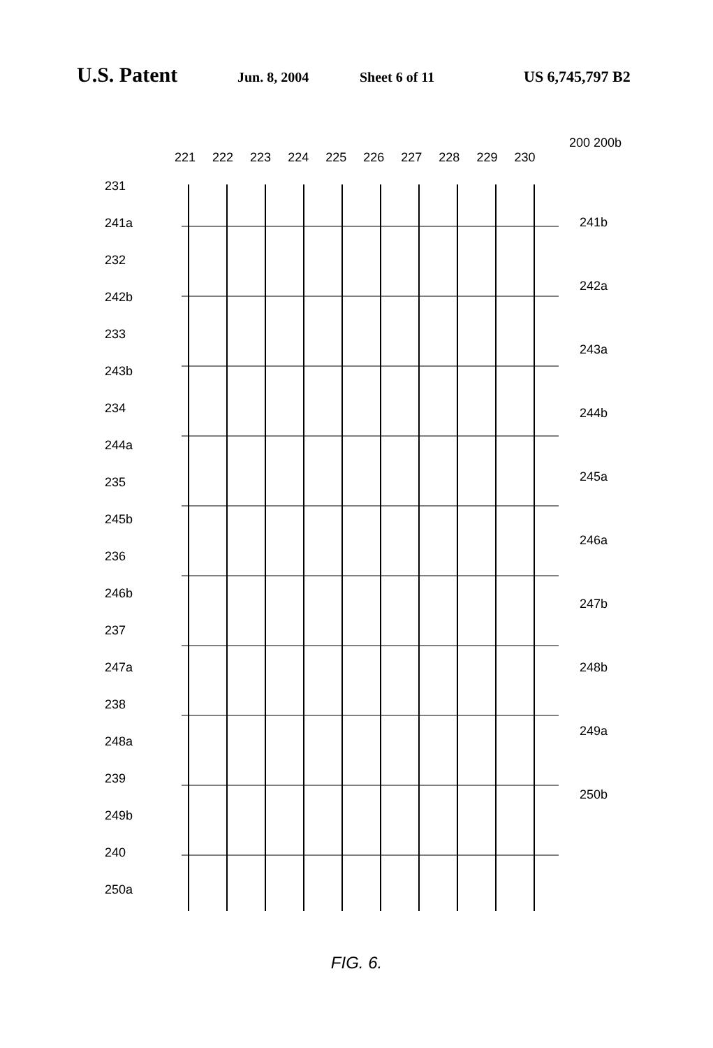U.S. Patent Jun. 8, 2004 Sheet 6 of 11 US 6,745,797 B2
200 200b
221 222 223 224 225 226 227 228 229 230
231
241a
232
242b
233
243b
234
244a
235
245b
236
246b
237
247a
238
248a
239
249b
240
250a
241b
242a
243a
244b
245a
246a
247b
248b
249a
250b
FIG. 6.